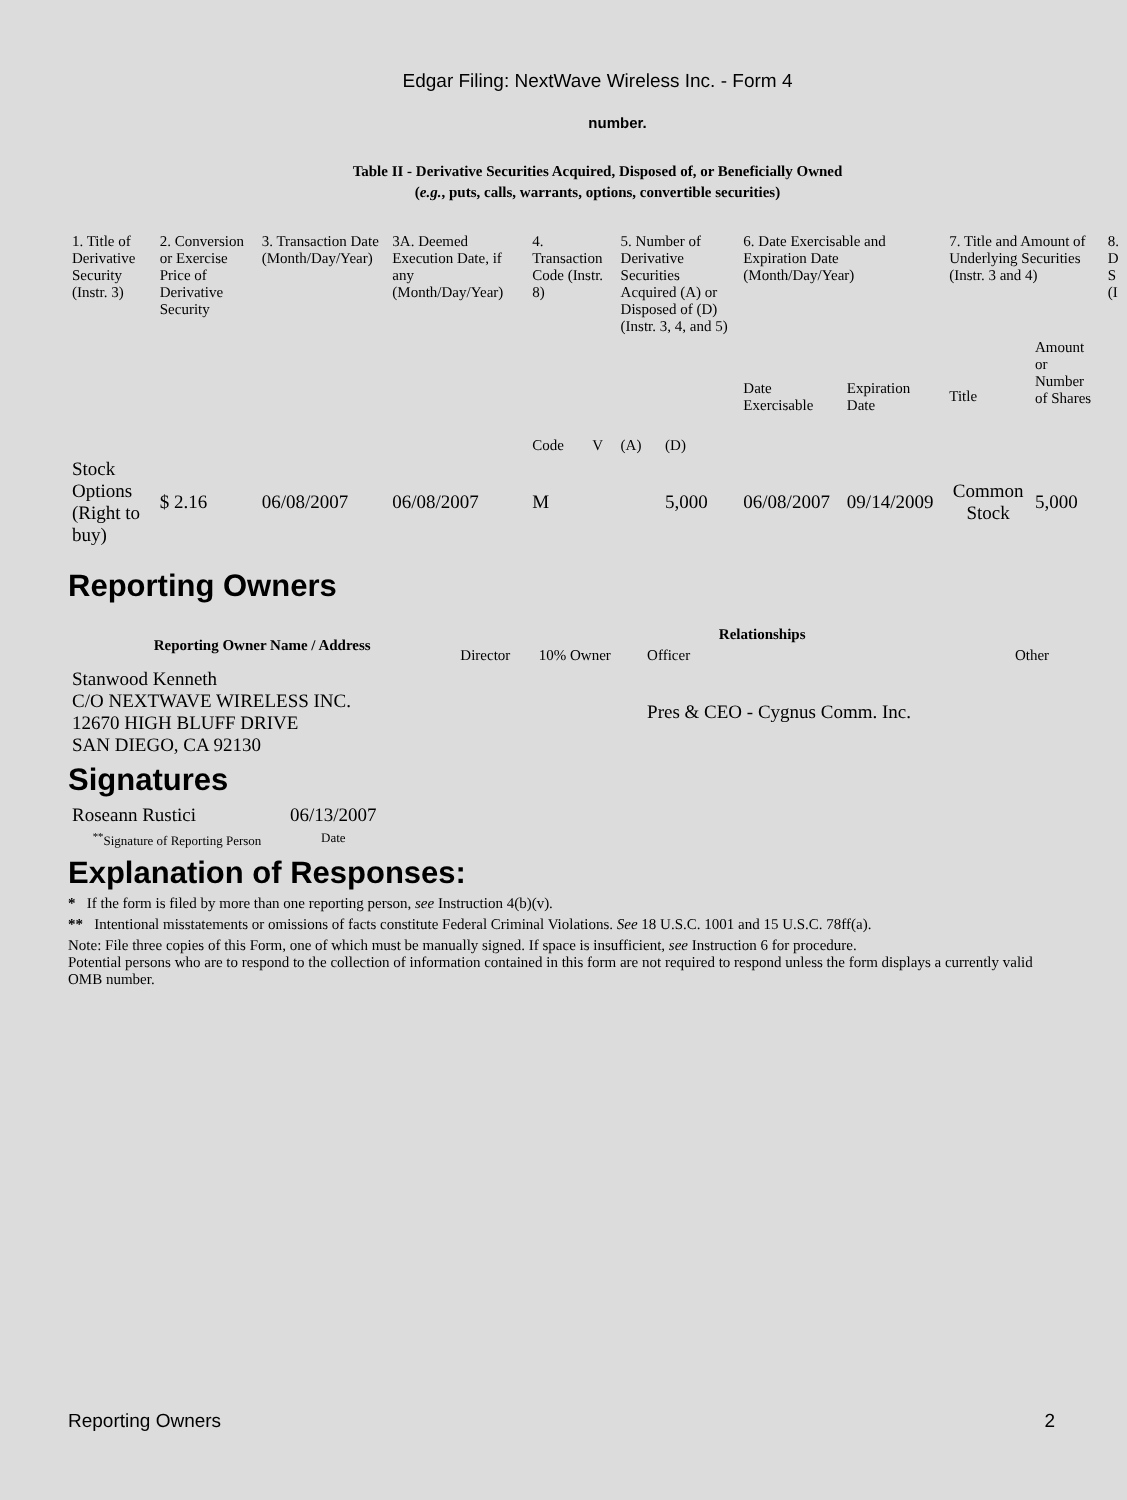Edgar Filing: NextWave Wireless Inc. - Form 4
number.
Table II - Derivative Securities Acquired, Disposed of, or Beneficially Owned
(e.g., puts, calls, warrants, options, convertible securities)
| 1. Title of Derivative Security (Instr. 3) | 2. Conversion or Exercise Price of Derivative Security | 3. Transaction Date (Month/Day/Year) | 3A. Deemed Execution Date, if any (Month/Day/Year) | 4. Transaction Code (Instr. 8) | | 5. Number of Derivative Securities Acquired (A) or Disposed of (D) (Instr. 3, 4, and 5) | | 6. Date Exercisable and Expiration Date (Month/Day/Year) | | 7. Title and Amount of Underlying Securities (Instr. 3 and 4) | | 8. D S (I |
| --- | --- | --- | --- | --- | --- | --- | --- | --- | --- | --- | --- | --- |
| | | | | Code | V | (A) | (D) | Date Exercisable | Expiration Date | Title | Amount or Number of Shares | |
| Stock Options (Right to buy) | $ 2.16 | 06/08/2007 | 06/08/2007 | M | | | 5,000 | 06/08/2007 | 09/14/2009 | Common Stock | 5,000 | |
Reporting Owners
| Reporting Owner Name / Address | Relationships | | | |
| --- | --- | --- | --- | --- |
| | Director | 10% Owner | Officer | Other |
| Stanwood Kenneth C/O NEXTWAVE WIRELESS INC. 12670 HIGH BLUFF DRIVE SAN DIEGO, CA 92130 | | | Pres & CEO - Cygnus Comm. Inc. | |
Signatures
| Roseann Rustici | 06/13/2007 |
| <sup>**</sup> Signature of Reporting Person | Date |
Explanation of Responses:
* If the form is filed by more than one reporting person, see Instruction 4(b)(v).
** Intentional misstatements or omissions of facts constitute Federal Criminal Violations. See 18 U.S.C. 1001 and 15 U.S.C. 78ff(a).
Note: File three copies of this Form, one of which must be manually signed. If space is insufficient, see Instruction 6 for procedure.
Potential persons who are to respond to the collection of information contained in this form are not required to respond unless the form displays a currently valid OMB number.
Reporting Owners 2